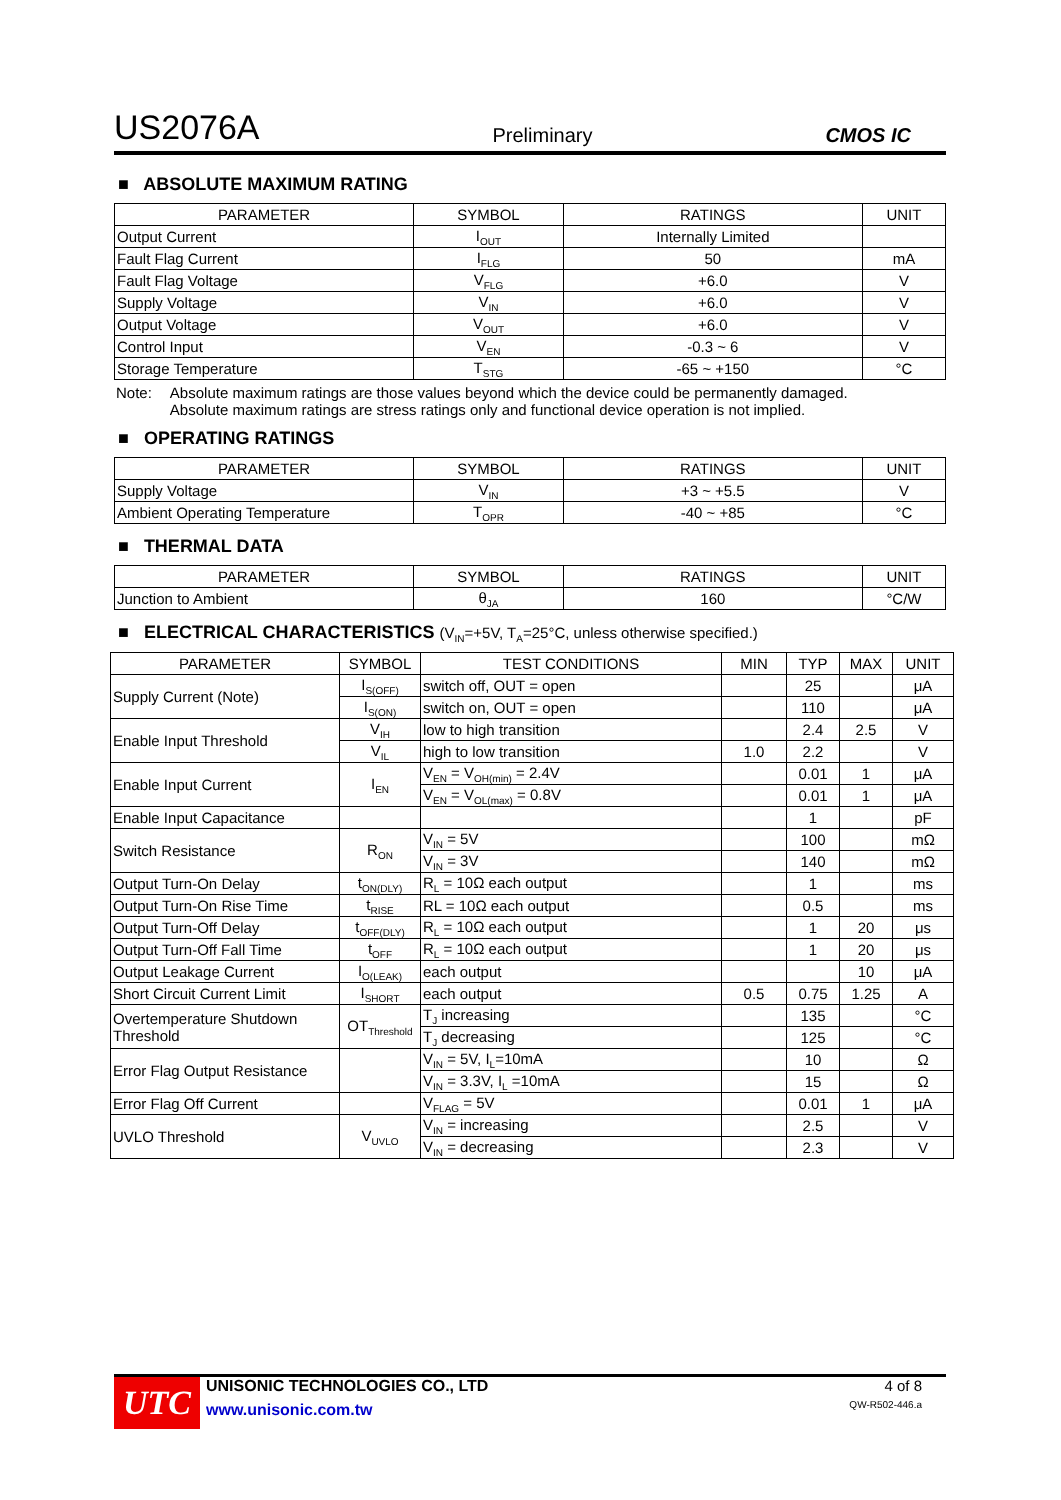US2076A Preliminary CMOS IC
■ ABSOLUTE MAXIMUM RATING
| PARAMETER | SYMBOL | RATINGS | UNIT |
| --- | --- | --- | --- |
| Output Current | I<sub>OUT</sub> | Internally Limited | |
| Fault Flag Current | I<sub>FLG</sub> | 50 | mA |
| Fault Flag Voltage | V<sub>FLG</sub> | +6.0 | V |
| Supply Voltage | V<sub>IN</sub> | +6.0 | V |
| Output Voltage | V<sub>OUT</sub> | +6.0 | V |
| Control Input | V<sub>EN</sub> | -0.3 ~ 6 | V |
| Storage Temperature | T<sub>STG</sub> | -65 ~ +150 | °C |
Note: Absolute maximum ratings are those values beyond which the device could be permanently damaged.
Absolute maximum ratings are stress ratings only and functional device operation is not implied.
■ OPERATING RATINGS
| PARAMETER | SYMBOL | RATINGS | UNIT |
| --- | --- | --- | --- |
| Supply Voltage | V<sub>IN</sub> | +3 ~ +5.5 | V |
| Ambient Operating Temperature | T<sub>OPR</sub> | -40 ~ +85 | °C |
■ THERMAL DATA
| PARAMETER | SYMBOL | RATINGS | UNIT |
| --- | --- | --- | --- |
| Junction to Ambient | θ<sub>JA</sub> | 160 | °C/W |
■ ELECTRICAL CHARACTERISTICS (V<sub>IN</sub>=+5V, T<sub>A</sub>=25°C, unless otherwise specified.)
| PARAMETER | SYMBOL | TEST CONDITIONS | MIN | TYP | MAX | UNIT |
| --- | --- | --- | --- | --- | --- | --- |
| Supply Current (Note) | I<sub>S(OFF)</sub> | switch off, OUT = open | | 25 | | μA |
| | I<sub>S(ON)</sub> | switch on, OUT = open | | 110 | | μA |
| Enable Input Threshold | V<sub>IH</sub> | low to high transition | | 2.4 | 2.5 | V |
| | V<sub>IL</sub> | high to low transition | 1.0 | 2.2 | | V |
| Enable Input Current | I<sub>EN</sub> | V<sub>EN</sub> = V<sub>OH(min)</sub> = 2.4V | | 0.01 | 1 | μA |
| | | V<sub>EN</sub> = V<sub>OL(max)</sub> = 0.8V | | 0.01 | 1 | μA |
| Enable Input Capacitance | | | | 1 | | pF |
| Switch Resistance | R<sub>ON</sub> | V<sub>IN</sub> = 5V | | 100 | | mΩ |
| | | V<sub>IN</sub> = 3V | | 140 | | mΩ |
| Output Turn-On Delay | t<sub>ON(DLY)</sub> | R<sub>L</sub> = 10Ω each output | | 1 | | ms |
| Output Turn-On Rise Time | t<sub>RISE</sub> | RL = 10Ω each output | | 0.5 | | ms |
| Output Turn-Off Delay | t<sub>OFF(DLY)</sub> | R<sub>L</sub> = 10Ω each output | | 1 | 20 | μs |
| Output Turn-Off Fall Time | t<sub>OFF</sub> | R<sub>L</sub> = 10Ω each output | | 1 | 20 | μs |
| Output Leakage Current | I<sub>O(LEAK)</sub> | each output | | | 10 | μA |
| Short Circuit Current Limit | I<sub>SHORT</sub> | each output | 0.5 | 0.75 | 1.25 | A |
| Overtemperature Shutdown Threshold | OT<sub>Threshold</sub> | T<sub>J</sub> increasing | | 135 | | °C |
| | | T<sub>J</sub> decreasing | | 125 | | °C |
| Error Flag Output Resistance | | V<sub>IN</sub> = 5V, I<sub>L</sub>=10mA | | 10 | | Ω |
| | | V<sub>IN</sub> = 3.3V, I<sub>L</sub> =10mA | | 15 | | Ω |
| Error Flag Off Current | | V<sub>FLAG</sub> = 5V | | 0.01 | 1 | μA |
| UVLO Threshold | V<sub>UVLO</sub> | V<sub>IN</sub> = increasing | | 2.5 | | V |
| | | V<sub>IN</sub> = decreasing | | 2.3 | | V |
UTC
UNISONIC TECHNOLOGIES CO., LTD
www.unisonic.com.tw
4 of 8
QW-R502-446.a